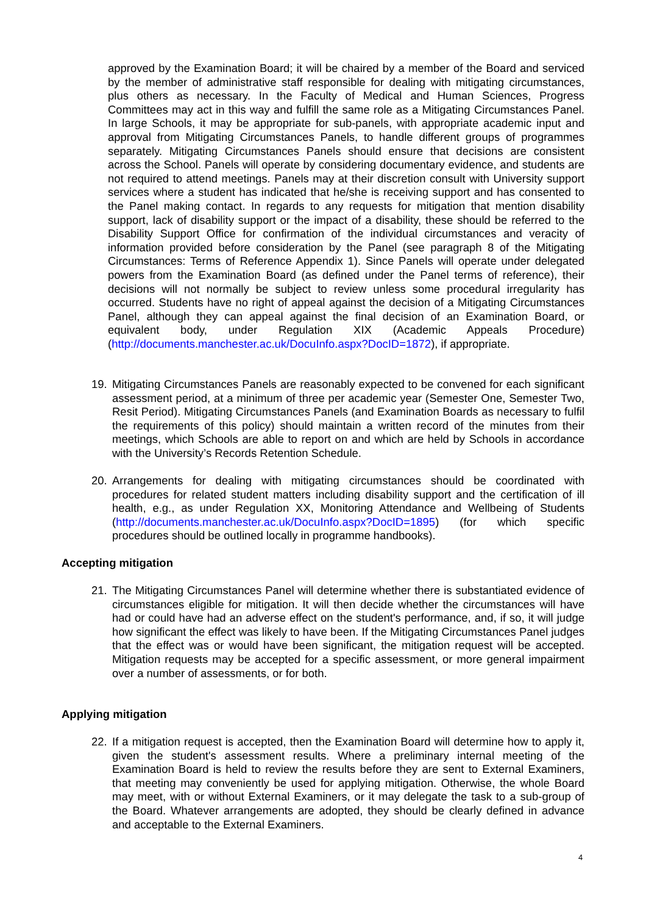approved by the Examination Board; it will be chaired by a member of the Board and serviced by the member of administrative staff responsible for dealing with mitigating circumstances, plus others as necessary. In the Faculty of Medical and Human Sciences, Progress Committees may act in this way and fulfill the same role as a Mitigating Circumstances Panel. In large Schools, it may be appropriate for sub-panels, with appropriate academic input and approval from Mitigating Circumstances Panels, to handle different groups of programmes separately. Mitigating Circumstances Panels should ensure that decisions are consistent across the School. Panels will operate by considering documentary evidence, and students are not required to attend meetings. Panels may at their discretion consult with University support services where a student has indicated that he/she is receiving support and has consented to the Panel making contact. In regards to any requests for mitigation that mention disability support, lack of disability support or the impact of a disability, these should be referred to the Disability Support Office for confirmation of the individual circumstances and veracity of information provided before consideration by the Panel (see paragraph 8 of the Mitigating Circumstances: Terms of Reference Appendix 1). Since Panels will operate under delegated powers from the Examination Board (as defined under the Panel terms of reference), their decisions will not normally be subject to review unless some procedural irregularity has occurred. Students have no right of appeal against the decision of a Mitigating Circumstances Panel, although they can appeal against the final decision of an Examination Board, or equivalent body, under Regulation XIX (Academic Appeals Procedure) (http://documents.manchester.ac.uk/DocuInfo.aspx?DocID=1872), if appropriate.
19. Mitigating Circumstances Panels are reasonably expected to be convened for each significant assessment period, at a minimum of three per academic year (Semester One, Semester Two, Resit Period). Mitigating Circumstances Panels (and Examination Boards as necessary to fulfil the requirements of this policy) should maintain a written record of the minutes from their meetings, which Schools are able to report on and which are held by Schools in accordance with the University’s Records Retention Schedule.
20. Arrangements for dealing with mitigating circumstances should be coordinated with procedures for related student matters including disability support and the certification of ill health, e.g., as under Regulation XX, Monitoring Attendance and Wellbeing of Students (http://documents.manchester.ac.uk/DocuInfo.aspx?DocID=1895) (for which specific procedures should be outlined locally in programme handbooks).
Accepting mitigation
21. The Mitigating Circumstances Panel will determine whether there is substantiated evidence of circumstances eligible for mitigation. It will then decide whether the circumstances will have had or could have had an adverse effect on the student's performance, and, if so, it will judge how significant the effect was likely to have been. If the Mitigating Circumstances Panel judges that the effect was or would have been significant, the mitigation request will be accepted. Mitigation requests may be accepted for a specific assessment, or more general impairment over a number of assessments, or for both.
Applying mitigation
22. If a mitigation request is accepted, then the Examination Board will determine how to apply it, given the student's assessment results. Where a preliminary internal meeting of the Examination Board is held to review the results before they are sent to External Examiners, that meeting may conveniently be used for applying mitigation. Otherwise, the whole Board may meet, with or without External Examiners, or it may delegate the task to a sub-group of the Board. Whatever arrangements are adopted, they should be clearly defined in advance and acceptable to the External Examiners.
4